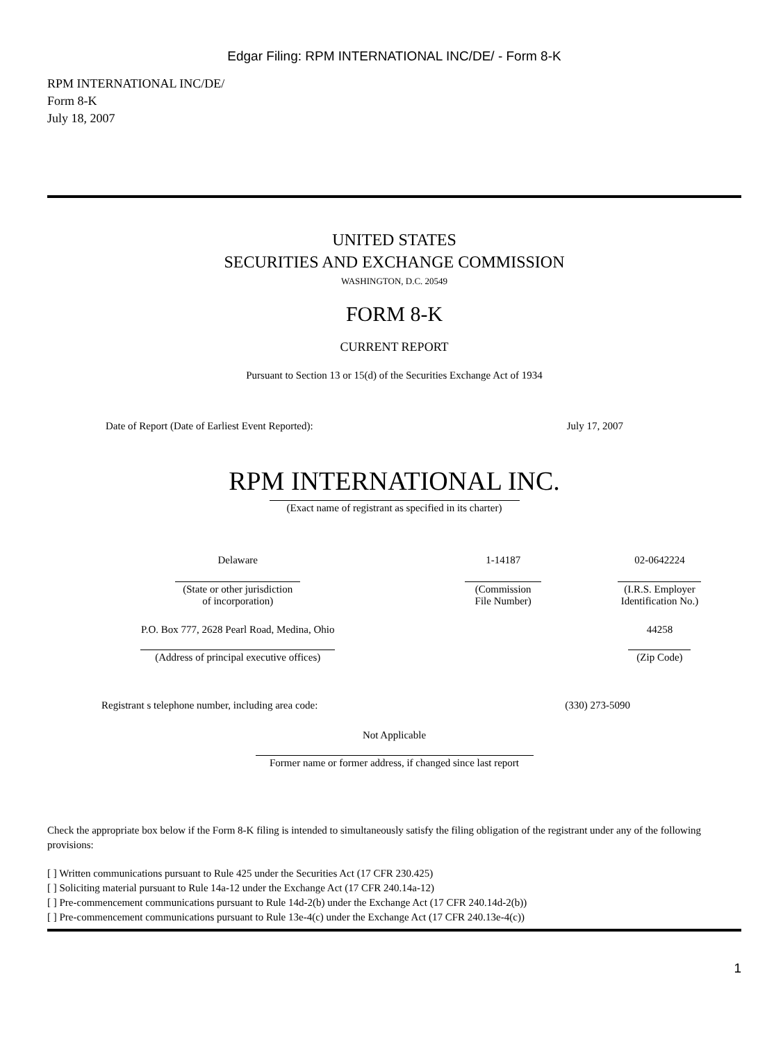Edgar Filing: RPM INTERNATIONAL INC/DE/ - Form 8-K
RPM INTERNATIONAL INC/DE/
Form 8-K
July 18, 2007
UNITED STATES
SECURITIES AND EXCHANGE COMMISSION
WASHINGTON, D.C. 20549
FORM 8-K
CURRENT REPORT
Pursuant to Section 13 or 15(d) of the Securities Exchange Act of 1934
| Date of Report (Date of Earliest Event Reported): | July 17, 2007 |
RPM INTERNATIONAL INC.
(Exact name of registrant as specified in its charter)
| Delaware | 1-14187 | 02-0642224 |
| (State or other jurisdiction of incorporation) | (Commission File Number) | (I.R.S. Employer Identification No.) |
| P.O. Box 777, 2628 Pearl Road, Medina, Ohio | | 44258 |
| (Address of principal executive offices) | | (Zip Code) |
| Registrant s telephone number, including area code: | (330) 273-5090 |
Not Applicable
Former name or former address, if changed since last report
Check the appropriate box below if the Form 8-K filing is intended to simultaneously satisfy the filing obligation of the registrant under any of the following provisions:
[ ] Written communications pursuant to Rule 425 under the Securities Act (17 CFR 230.425)
[ ] Soliciting material pursuant to Rule 14a-12 under the Exchange Act (17 CFR 240.14a-12)
[ ] Pre-commencement communications pursuant to Rule 14d-2(b) under the Exchange Act (17 CFR 240.14d-2(b))
[ ] Pre-commencement communications pursuant to Rule 13e-4(c) under the Exchange Act (17 CFR 240.13e-4(c))
1